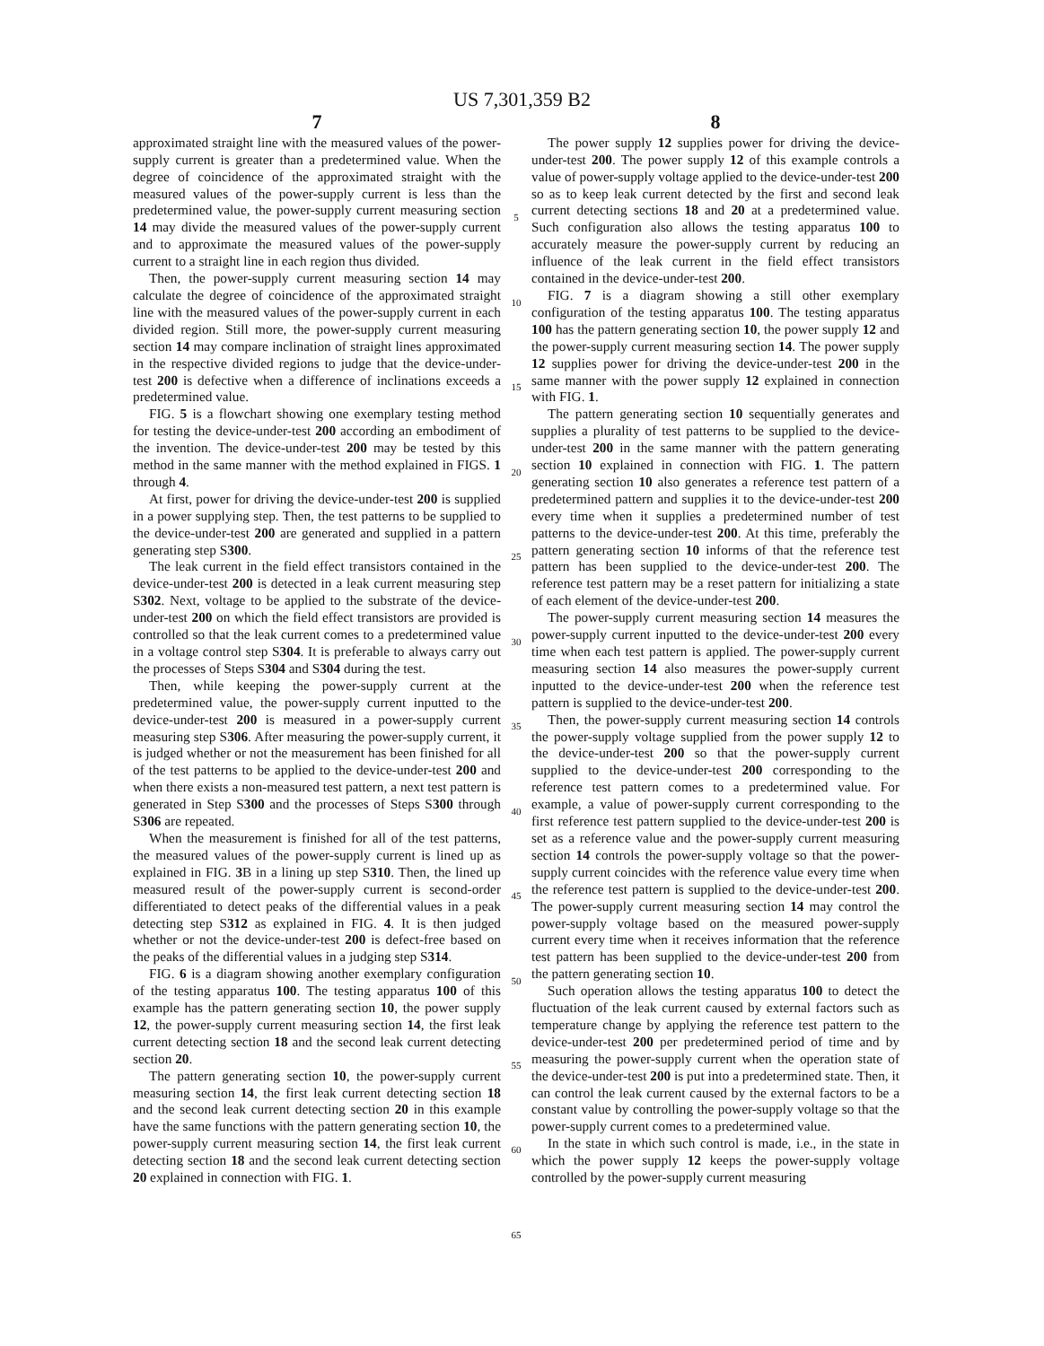US 7,301,359 B2
7
approximated straight line with the measured values of the power-supply current is greater than a predetermined value. When the degree of coincidence of the approximated straight with the measured values of the power-supply current is less than the predetermined value, the power-supply current measuring section 14 may divide the measured values of the power-supply current and to approximate the measured values of the power-supply current to a straight line in each region thus divided.
Then, the power-supply current measuring section 14 may calculate the degree of coincidence of the approximated straight line with the measured values of the power-supply current in each divided region. Still more, the power-supply current measuring section 14 may compare inclination of straight lines approximated in the respective divided regions to judge that the device-under-test 200 is defective when a difference of inclinations exceeds a predetermined value.
FIG. 5 is a flowchart showing one exemplary testing method for testing the device-under-test 200 according an embodiment of the invention. The device-under-test 200 may be tested by this method in the same manner with the method explained in FIGS. 1 through 4.
At first, power for driving the device-under-test 200 is supplied in a power supplying step. Then, the test patterns to be supplied to the device-under-test 200 are generated and supplied in a pattern generating step S300.
The leak current in the field effect transistors contained in the device-under-test 200 is detected in a leak current measuring step S302. Next, voltage to be applied to the substrate of the device-under-test 200 on which the field effect transistors are provided is controlled so that the leak current comes to a predetermined value in a voltage control step S304. It is preferable to always carry out the processes of Steps S304 and S304 during the test.
Then, while keeping the power-supply current at the predetermined value, the power-supply current inputted to the device-under-test 200 is measured in a power-supply current measuring step S306. After measuring the power-supply current, it is judged whether or not the measurement has been finished for all of the test patterns to be applied to the device-under-test 200 and when there exists a non-measured test pattern, a next test pattern is generated in Step S300 and the processes of Steps S300 through S306 are repeated.
When the measurement is finished for all of the test patterns, the measured values of the power-supply current is lined up as explained in FIG. 3 B in a lining up step S310. Then, the lined up measured result of the power-supply current is second-order differentiated to detect peaks of the differential values in a peak detecting step S312 as explained in FIG. 4. It is then judged whether or not the device-under-test 200 is defect-free based on the peaks of the differential values in a judging step S314.
FIG. 6 is a diagram showing another exemplary configuration of the testing apparatus 100. The testing apparatus 100 of this example has the pattern generating section 10, the power supply 12, the power-supply current measuring section 14, the first leak current detecting section 18 and the second leak current detecting section 20.
The pattern generating section 10, the power-supply current measuring section 14, the first leak current detecting section 18 and the second leak current detecting section 20 in this example have the same functions with the pattern generating section 10, the power-supply current measuring section 14, the first leak current detecting section 18 and the second leak current detecting section 20 explained in connection with FIG. 1.
5
10
15
20
25
30
35
40
45
50
55
60
65
8
The power supply 12 supplies power for driving the device-under-test 200. The power supply 12 of this example controls a value of power-supply voltage applied to the device-under-test 200 so as to keep leak current detected by the first and second leak current detecting sections 18 and 20 at a predetermined value. Such configuration also allows the testing apparatus 100 to accurately measure the power-supply current by reducing an influence of the leak current in the field effect transistors contained in the device-under-test 200.
FIG. 7 is a diagram showing a still other exemplary configuration of the testing apparatus 100. The testing apparatus 100 has the pattern generating section 10, the power supply 12 and the power-supply current measuring section 14. The power supply 12 supplies power for driving the device-under-test 200 in the same manner with the power supply 12 explained in connection with FIG. 1.
The pattern generating section 10 sequentially generates and supplies a plurality of test patterns to be supplied to the device-under-test 200 in the same manner with the pattern generating section 10 explained in connection with FIG. 1. The pattern generating section 10 also generates a reference test pattern of a predetermined pattern and supplies it to the device-under-test 200 every time when it supplies a predetermined number of test patterns to the device-under-test 200. At this time, preferably the pattern generating section 10 informs of that the reference test pattern has been supplied to the device-under-test 200. The reference test pattern may be a reset pattern for initializing a state of each element of the device-under-test 200.
The power-supply current measuring section 14 measures the power-supply current inputted to the device-under-test 200 every time when each test pattern is applied. The power-supply current measuring section 14 also measures the power-supply current inputted to the device-under-test 200 when the reference test pattern is supplied to the device-under-test 200.
Then, the power-supply current measuring section 14 controls the power-supply voltage supplied from the power supply 12 to the device-under-test 200 so that the power-supply current supplied to the device-under-test 200 corresponding to the reference test pattern comes to a predetermined value. For example, a value of power-supply current corresponding to the first reference test pattern supplied to the device-under-test 200 is set as a reference value and the power-supply current measuring section 14 controls the power-supply voltage so that the power-supply current coincides with the reference value every time when the reference test pattern is supplied to the device-under-test 200. The power-supply current measuring section 14 may control the power-supply voltage based on the measured power-supply current every time when it receives information that the reference test pattern has been supplied to the device-under-test 200 from the pattern generating section 10.
Such operation allows the testing apparatus 100 to detect the fluctuation of the leak current caused by external factors such as temperature change by applying the reference test pattern to the device-under-test 200 per predetermined period of time and by measuring the power-supply current when the operation state of the device-under-test 200 is put into a predetermined state. Then, it can control the leak current caused by the external factors to be a constant value by controlling the power-supply voltage so that the power-supply current comes to a predetermined value.
In the state in which such control is made, i.e., in the state in which the power supply 12 keeps the power-supply voltage controlled by the power-supply current measuring